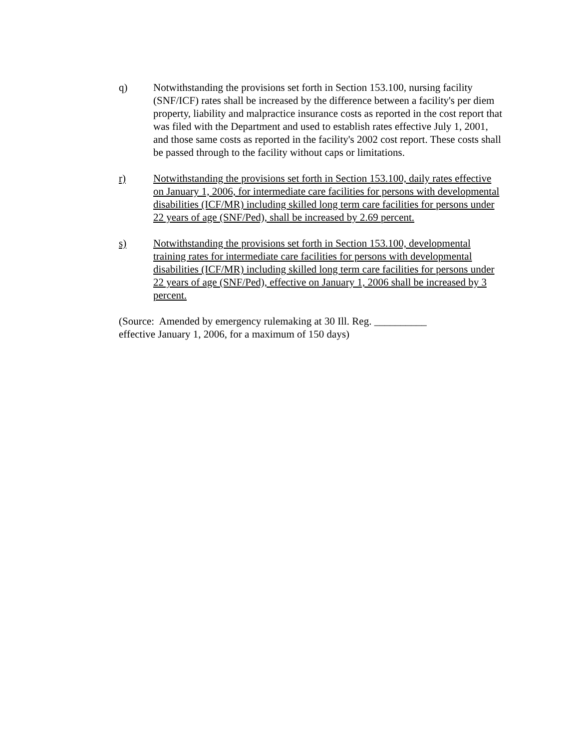q) Notwithstanding the provisions set forth in Section 153.100, nursing facility (SNF/ICF) rates shall be increased by the difference between a facility's per diem property, liability and malpractice insurance costs as reported in the cost report that was filed with the Department and used to establish rates effective July 1, 2001, and those same costs as reported in the facility's 2002 cost report. These costs shall be passed through to the facility without caps or limitations.
r) Notwithstanding the provisions set forth in Section 153.100, daily rates effective on January 1, 2006, for intermediate care facilities for persons with developmental disabilities (ICF/MR) including skilled long term care facilities for persons under 22 years of age (SNF/Ped), shall be increased by 2.69 percent.
s) Notwithstanding the provisions set forth in Section 153.100, developmental training rates for intermediate care facilities for persons with developmental disabilities (ICF/MR) including skilled long term care facilities for persons under 22 years of age (SNF/Ped), effective on January 1, 2006 shall be increased by 3 percent.
(Source: Amended by emergency rulemaking at 30 Ill. Reg. __________ effective January 1, 2006, for a maximum of 150 days)